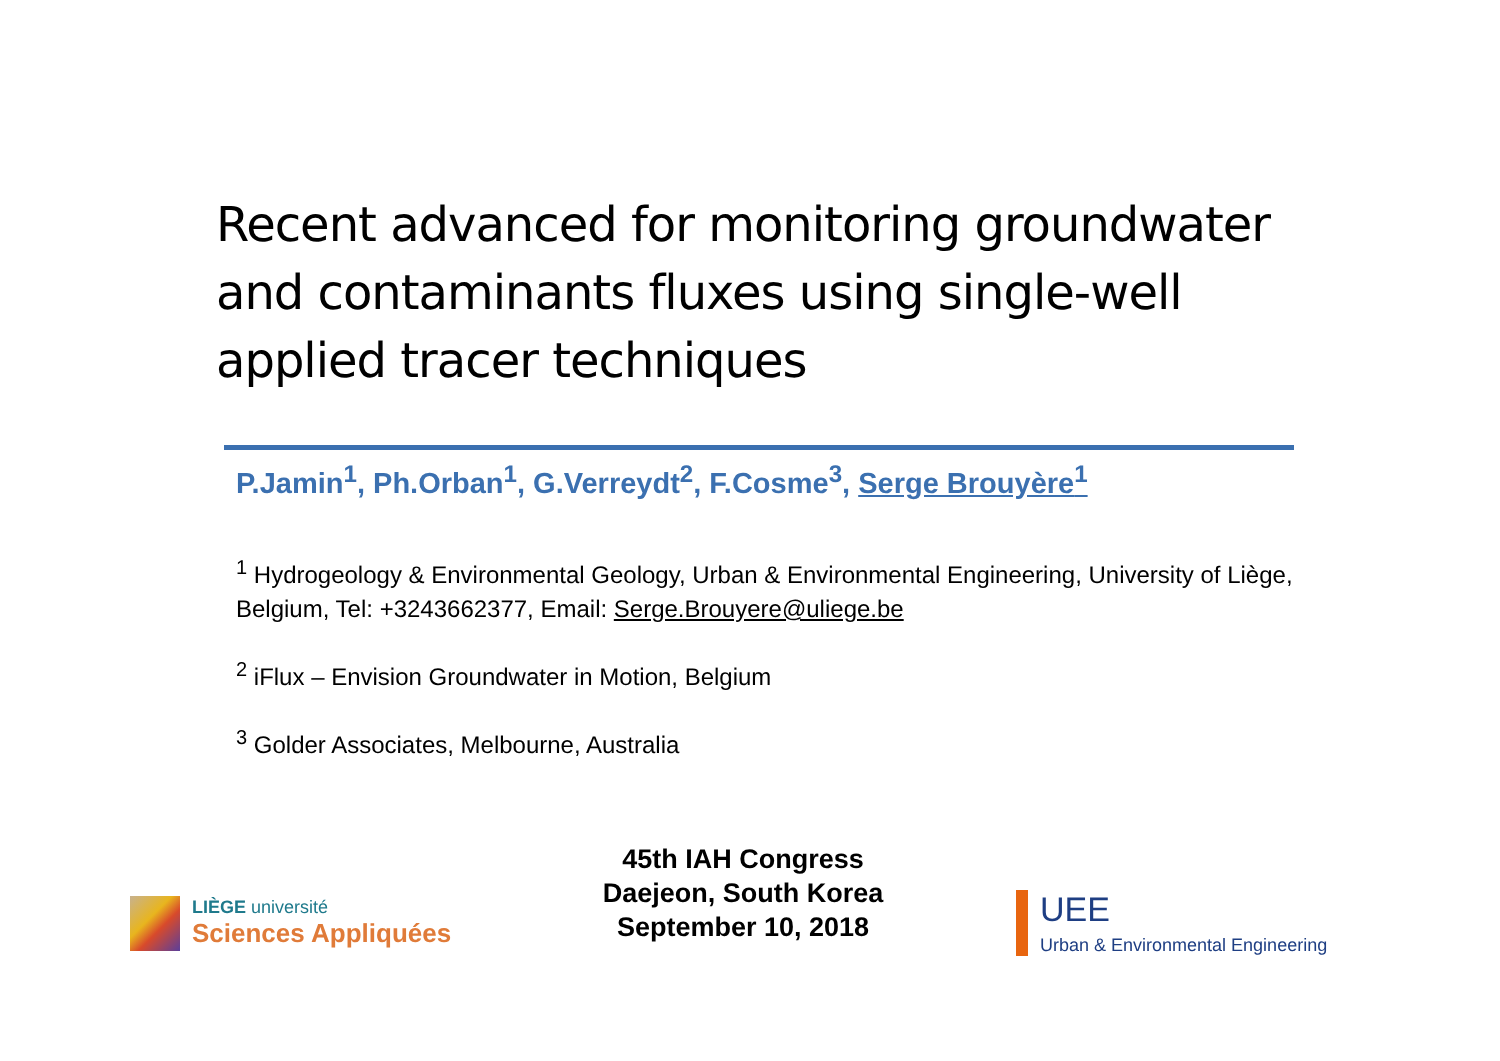Recent advanced for monitoring groundwater and contaminants fluxes using single-well applied tracer techniques
P.Jamin<sup>1</sup>, Ph.Orban<sup>1</sup>, G.Verreydt<sup>2</sup>, F.Cosme<sup>3</sup>, Serge Brouyère<sup>1</sup>
<sup>1</sup> Hydrogeology & Environmental Geology, Urban & Environmental Engineering, University of Liège, Belgium, Tel: +3243662377, Email: Serge.Brouyere@uliege.be
<sup>2</sup> iFlux – Envision Groundwater in Motion, Belgium
<sup>3</sup> Golder Associates, Melbourne, Australia
LIÈGE université
Sciences Appliquées
45th IAH Congress
Daejeon, South Korea
September 10, 2018
UEE
Urban & Environmental Engineering